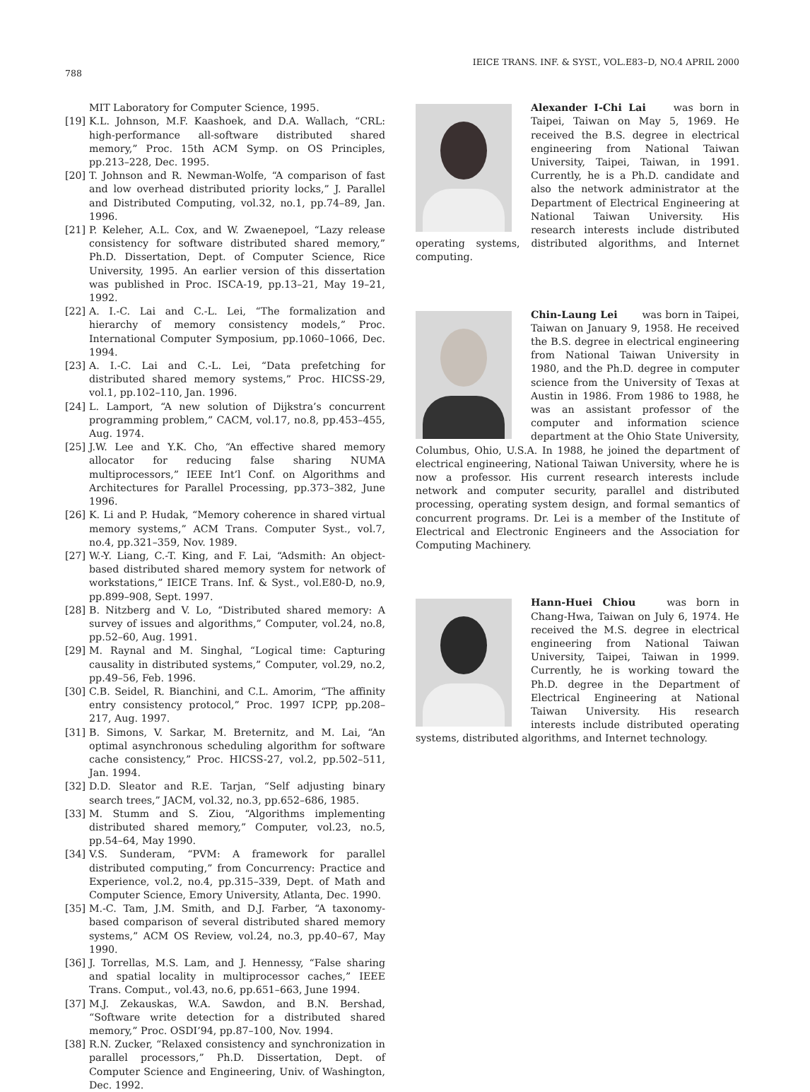788 IEICE TRANS. INF. & SYST., VOL.E83–D, NO.4 APRIL 2000
MIT Laboratory for Computer Science, 1995.
[19] K.L. Johnson, M.F. Kaashoek, and D.A. Wallach, “CRL: high-performance all-software distributed shared memory,” Proc. 15th ACM Symp. on OS Principles, pp.213–228, Dec. 1995.
[20] T. Johnson and R. Newman-Wolfe, “A comparison of fast and low overhead distributed priority locks,” J. Parallel and Distributed Computing, vol.32, no.1, pp.74–89, Jan. 1996.
[21] P. Keleher, A.L. Cox, and W. Zwaenepoel, “Lazy release consistency for software distributed shared memory,” Ph.D. Dissertation, Dept. of Computer Science, Rice University, 1995. An earlier version of this dissertation was published in Proc. ISCA-19, pp.13–21, May 19–21, 1992.
[22] A. I.-C. Lai and C.-L. Lei, “The formalization and hierarchy of memory consistency models,” Proc. International Computer Symposium, pp.1060–1066, Dec. 1994.
[23] A. I.-C. Lai and C.-L. Lei, “Data prefetching for distributed shared memory systems,” Proc. HICSS-29, vol.1, pp.102–110, Jan. 1996.
[24] L. Lamport, “A new solution of Dijkstra’s concurrent programming problem,” CACM, vol.17, no.8, pp.453–455, Aug. 1974.
[25] J.W. Lee and Y.K. Cho, “An effective shared memory allocator for reducing false sharing NUMA multiprocessors,” IEEE Int’l Conf. on Algorithms and Architectures for Parallel Processing, pp.373–382, June 1996.
[26] K. Li and P. Hudak, “Memory coherence in shared virtual memory systems,” ACM Trans. Computer Syst., vol.7, no.4, pp.321–359, Nov. 1989.
[27] W.-Y. Liang, C.-T. King, and F. Lai, “Adsmith: An object-based distributed shared memory system for network of workstations,” IEICE Trans. Inf. & Syst., vol.E80-D, no.9, pp.899–908, Sept. 1997.
[28] B. Nitzberg and V. Lo, “Distributed shared memory: A survey of issues and algorithms,” Computer, vol.24, no.8, pp.52–60, Aug. 1991.
[29] M. Raynal and M. Singhal, “Logical time: Capturing causality in distributed systems,” Computer, vol.29, no.2, pp.49–56, Feb. 1996.
[30] C.B. Seidel, R. Bianchini, and C.L. Amorim, “The affinity entry consistency protocol,” Proc. 1997 ICPP, pp.208–217, Aug. 1997.
[31] B. Simons, V. Sarkar, M. Breternitz, and M. Lai, “An optimal asynchronous scheduling algorithm for software cache consistency,” Proc. HICSS-27, vol.2, pp.502–511, Jan. 1994.
[32] D.D. Sleator and R.E. Tarjan, “Self adjusting binary search trees,” JACM, vol.32, no.3, pp.652–686, 1985.
[33] M. Stumm and S. Ziou, “Algorithms implementing distributed shared memory,” Computer, vol.23, no.5, pp.54–64, May 1990.
[34] V.S. Sunderam, “PVM: A framework for parallel distributed computing,” from Concurrency: Practice and Experience, vol.2, no.4, pp.315–339, Dept. of Math and Computer Science, Emory University, Atlanta, Dec. 1990.
[35] M.-C. Tam, J.M. Smith, and D.J. Farber, “A taxonomy-based comparison of several distributed shared memory systems,” ACM OS Review, vol.24, no.3, pp.40–67, May 1990.
[36] J. Torrellas, M.S. Lam, and J. Hennessy, “False sharing and spatial locality in multiprocessor caches,” IEEE Trans. Comput., vol.43, no.6, pp.651–663, June 1994.
[37] M.J. Zekauskas, W.A. Sawdon, and B.N. Bershad, “Software write detection for a distributed shared memory,” Proc. OSDI’94, pp.87–100, Nov. 1994.
[38] R.N. Zucker, “Relaxed consistency and synchronization in parallel processors,” Ph.D. Dissertation, Dept. of Computer Science and Engineering, Univ. of Washington, Dec. 1992.
Alexander I-Chi Lai was born in Taipei, Taiwan on May 5, 1969. He received the B.S. degree in electrical engineering from National Taiwan University, Taipei, Taiwan, in 1991. Currently, he is a Ph.D. candidate and also the network administrator at the Department of Electrical Engineering at National Taiwan University. His research interests include distributed operating systems, distributed algorithms, and Internet computing.
Chin-Laung Lei was born in Taipei, Taiwan on January 9, 1958. He received the B.S. degree in electrical engineering from National Taiwan University in 1980, and the Ph.D. degree in computer science from the University of Texas at Austin in 1986. From 1986 to 1988, he was an assistant professor of the computer and information science department at the Ohio State University, Columbus, Ohio, U.S.A. In 1988, he joined the department of electrical engineering, National Taiwan University, where he is now a professor. His current research interests include network and computer security, parallel and distributed processing, operating system design, and formal semantics of concurrent programs. Dr. Lei is a member of the Institute of Electrical and Electronic Engineers and the Association for Computing Machinery.
Hann-Huei Chiou was born in Chang-Hwa, Taiwan on July 6, 1974. He received the M.S. degree in electrical engineering from National Taiwan University, Taipei, Taiwan in 1999. Currently, he is working toward the Ph.D. degree in the Department of Electrical Engineering at National Taiwan University. His research interests include distributed operating systems, distributed algorithms, and Internet technology.